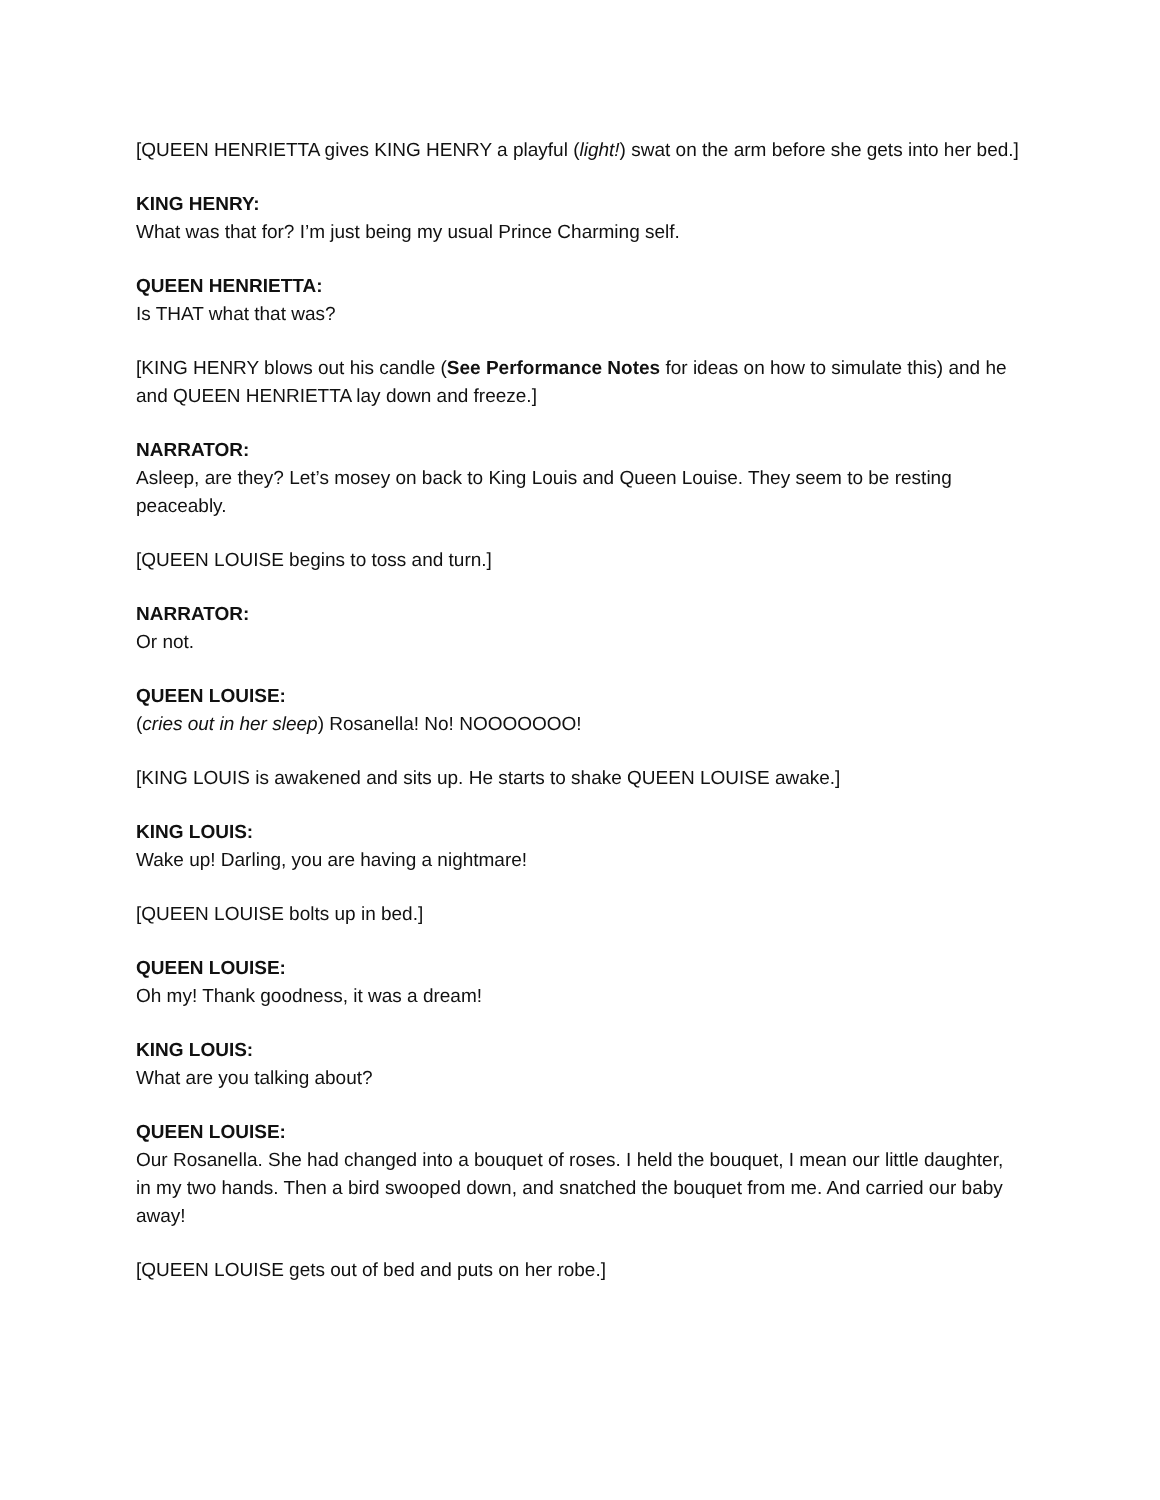[QUEEN HENRIETTA gives KING HENRY a playful (light!) swat on the arm before she gets into her bed.]
KING HENRY:
What was that for? I’m just being my usual Prince Charming self.
QUEEN HENRIETTA:
Is THAT what that was?
[KING HENRY blows out his candle (See Performance Notes for ideas on how to simulate this) and he and QUEEN HENRIETTA lay down and freeze.]
NARRATOR:
Asleep, are they? Let’s mosey on back to King Louis and Queen Louise. They seem to be resting peaceably.
[QUEEN LOUISE begins to toss and turn.]
NARRATOR:
Or not.
QUEEN LOUISE:
(cries out in her sleep) Rosanella! No! NOOOOOOO!
[KING LOUIS is awakened and sits up. He starts to shake QUEEN LOUISE awake.]
KING LOUIS:
Wake up! Darling, you are having a nightmare!
[QUEEN LOUISE bolts up in bed.]
QUEEN LOUISE:
Oh my! Thank goodness, it was a dream!
KING LOUIS:
What are you talking about?
QUEEN LOUISE:
Our Rosanella. She had changed into a bouquet of roses. I held the bouquet, I mean our little daughter, in my two hands. Then a bird swooped down, and snatched the bouquet from me. And carried our baby away!
[QUEEN LOUISE gets out of bed and puts on her robe.]